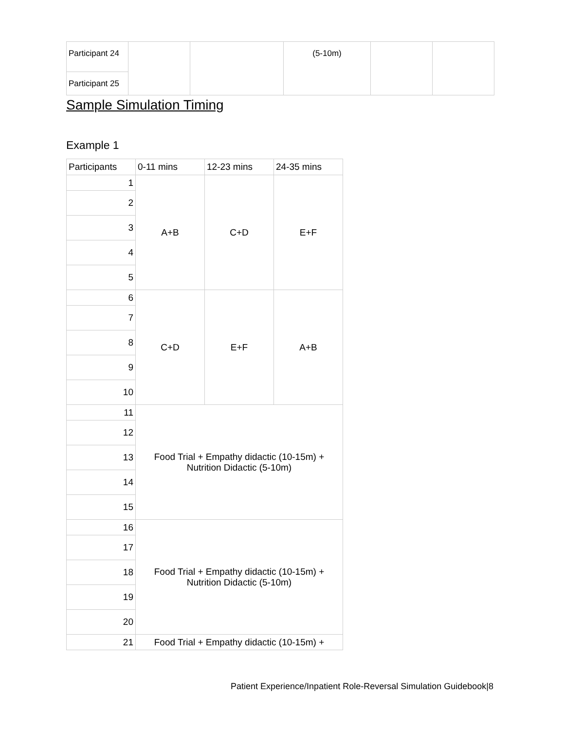| Participant 24 | | | (5-10m) | | |
| Participant 25 | | | | | |
Sample Simulation Timing
Example 1
| Participants | 0-11 mins | 12-23 mins | 24-35 mins |
| --- | --- | --- | --- |
| 1 | A+B | C+D | E+F |
| 2 | | | |
| 3 | | | |
| 4 | | | |
| 5 | | | |
| 6 | C+D | E+F | A+B |
| 7 | | | |
| 8 | | | |
| 9 | | | |
| 10 | | | |
| 11 | Food Trial + Empathy didactic (10-15m) + Nutrition Didactic (5-10m) | | |
| 12 | | | |
| 13 | | | |
| 14 | | | |
| 15 | | | |
| 16 | Food Trial + Empathy didactic (10-15m) + Nutrition Didactic (5-10m) | | |
| 17 | | | |
| 18 | | | |
| 19 | | | |
| 20 | | | |
| 21 | Food Trial + Empathy didactic (10-15m) + | | |
Patient Experience/Inpatient Role-Reversal Simulation Guidebook|8